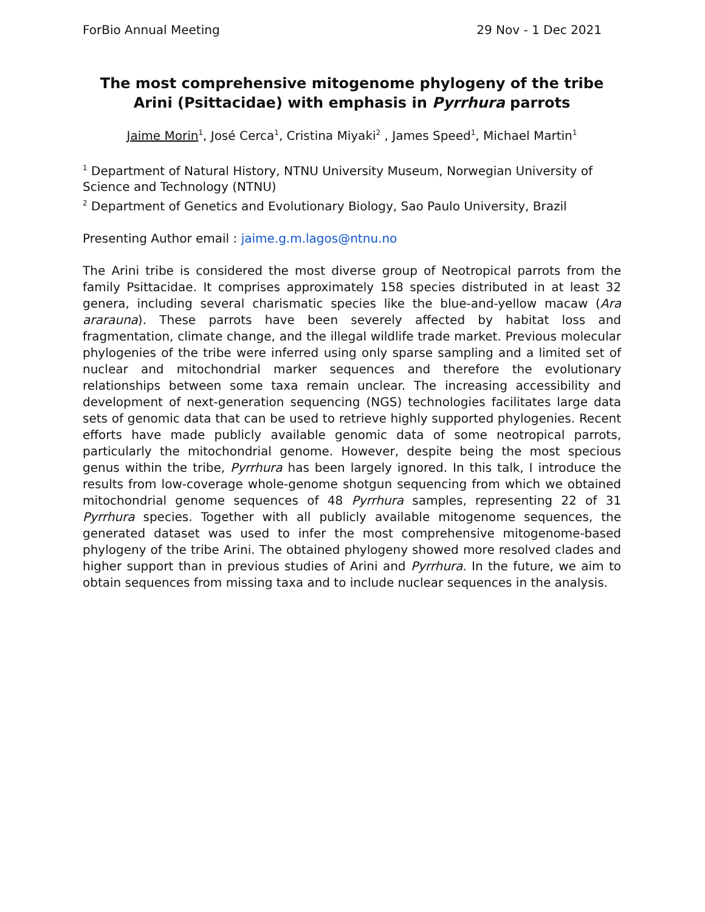ForBio Annual Meeting 29 Nov - 1 Dec 2021
The most comprehensive mitogenome phylogeny of the tribe Arini (Psittacidae) with emphasis in Pyrrhura parrots
Jaime Morin<sup>1</sup>, José Cerca<sup>1</sup>, Cristina Miyaki<sup>2</sup> , James Speed<sup>1</sup>, Michael Martin<sup>1</sup>
<sup>1</sup> Department of Natural History, NTNU University Museum, Norwegian University of Science and Technology (NTNU)
<sup>2</sup> Department of Genetics and Evolutionary Biology, Sao Paulo University, Brazil
Presenting Author email : jaime.g.m.lagos@ntnu.no
The Arini tribe is considered the most diverse group of Neotropical parrots from the family Psittacidae. It comprises approximately 158 species distributed in at least 32 genera, including several charismatic species like the blue-and-yellow macaw (Ara ararauna). These parrots have been severely affected by habitat loss and fragmentation, climate change, and the illegal wildlife trade market. Previous molecular phylogenies of the tribe were inferred using only sparse sampling and a limited set of nuclear and mitochondrial marker sequences and therefore the evolutionary relationships between some taxa remain unclear. The increasing accessibility and development of next-generation sequencing (NGS) technologies facilitates large data sets of genomic data that can be used to retrieve highly supported phylogenies. Recent efforts have made publicly available genomic data of some neotropical parrots, particularly the mitochondrial genome. However, despite being the most specious genus within the tribe, Pyrrhura has been largely ignored. In this talk, I introduce the results from low-coverage whole-genome shotgun sequencing from which we obtained mitochondrial genome sequences of 48 Pyrrhura samples, representing 22 of 31 Pyrrhura species. Together with all publicly available mitogenome sequences, the generated dataset was used to infer the most comprehensive mitogenome-based phylogeny of the tribe Arini. The obtained phylogeny showed more resolved clades and higher support than in previous studies of Arini and Pyrrhura. In the future, we aim to obtain sequences from missing taxa and to include nuclear sequences in the analysis.